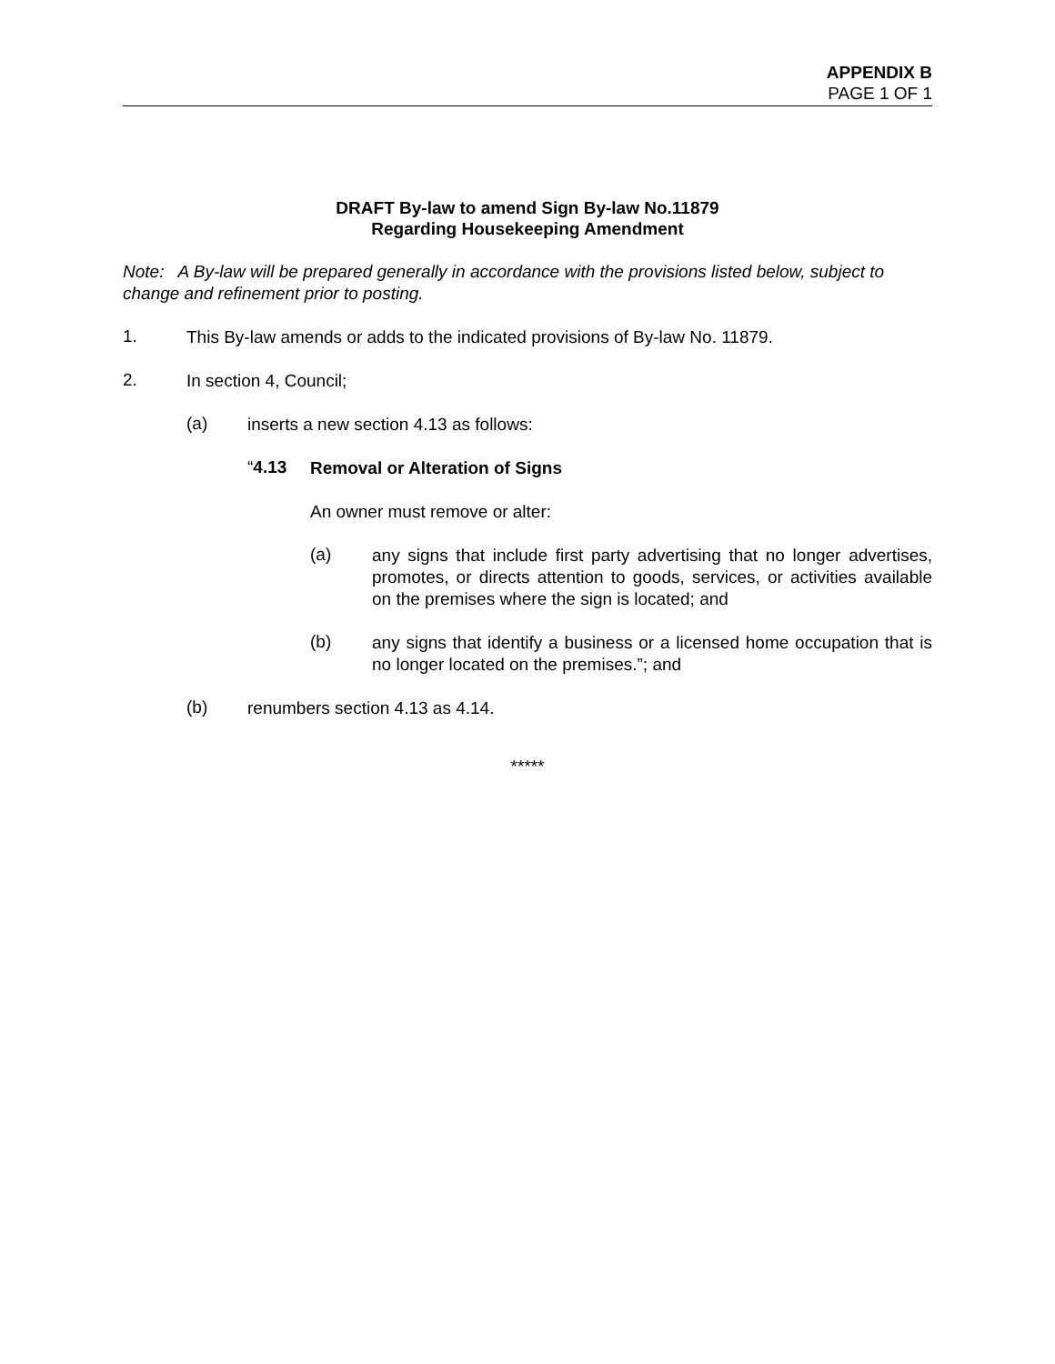APPENDIX B
PAGE 1 OF 1
DRAFT By-law to amend Sign By-law No.11879
Regarding Housekeeping Amendment
Note: A By-law will be prepared generally in accordance with the provisions listed below, subject to change and refinement prior to posting.
1.
This By-law amends or adds to the indicated provisions of By-law No. 11879.
2.
In section 4, Council;
(a)
inserts a new section 4.13 as follows:
“4.13
Removal or Alteration of Signs
An owner must remove or alter:
(a)
any signs that include first party advertising that no longer advertises, promotes, or directs attention to goods, services, or activities available on the premises where the sign is located; and
(b)
any signs that identify a business or a licensed home occupation that is no longer located on the premises.”; and
(b)
renumbers section 4.13 as 4.14.
*****